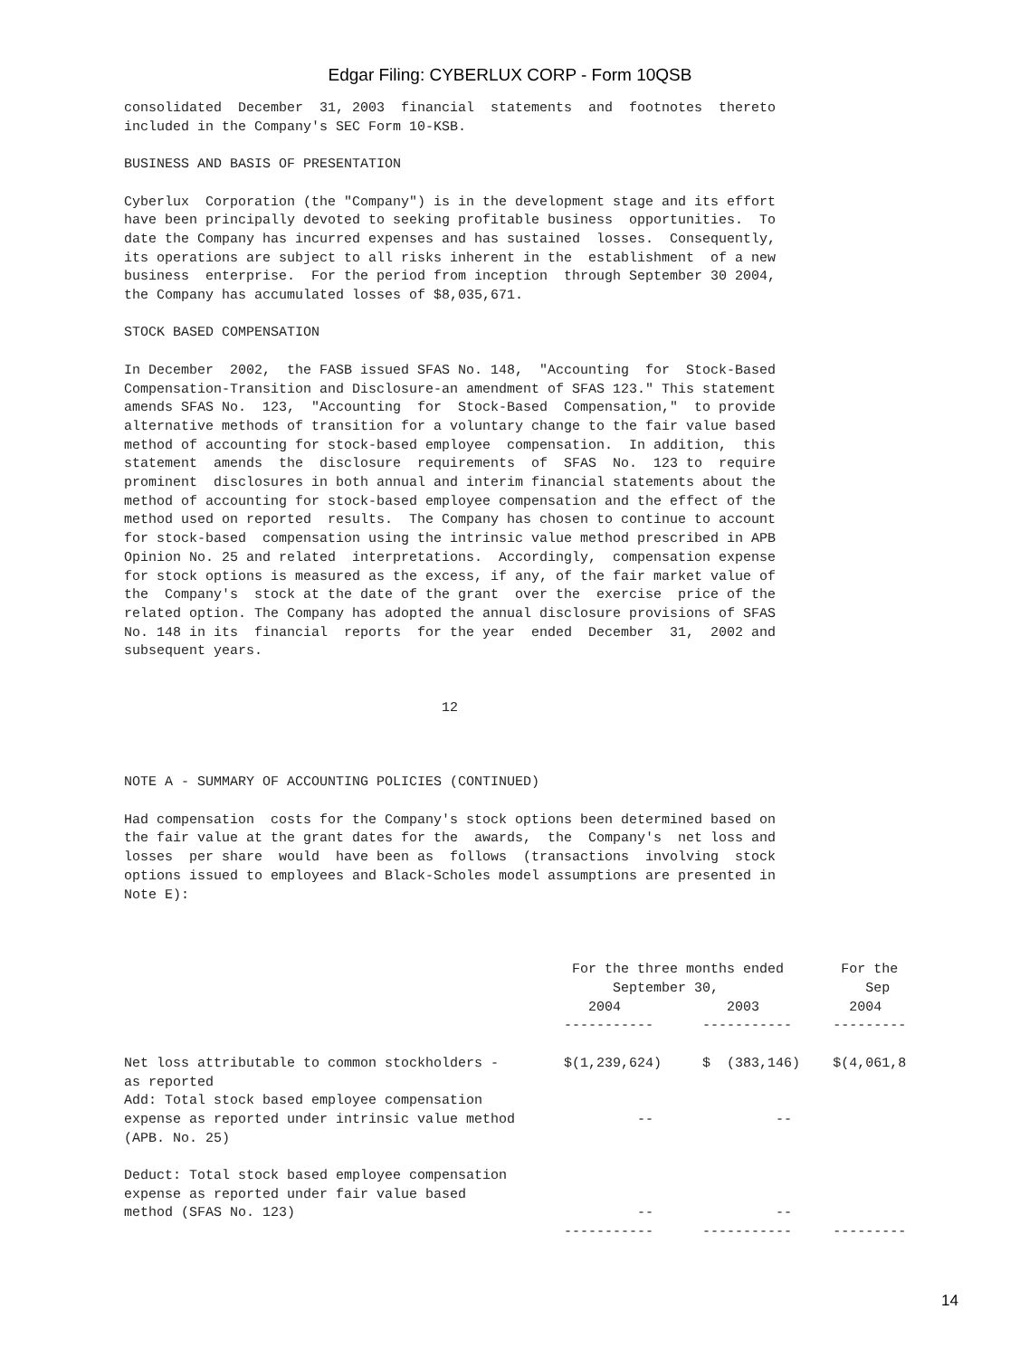Edgar Filing: CYBERLUX CORP - Form 10QSB
consolidated  December  31, 2003  financial  statements  and  footnotes  thereto
included in the Company's SEC Form 10-KSB.

BUSINESS AND BASIS OF PRESENTATION

Cyberlux  Corporation (the "Company") is in the development stage and its effort
have been principally devoted to seeking profitable business  opportunities.  To
date the Company has incurred expenses and has sustained  losses.  Consequently,
its operations are subject to all risks inherent in the  establishment  of a new
business  enterprise.  For the period from inception  through September 30 2004,
the Company has accumulated losses of $8,035,671.

STOCK BASED COMPENSATION

In December  2002,  the FASB issued SFAS No. 148,  "Accounting  for  Stock-Based
Compensation-Transition and Disclosure-an amendment of SFAS 123." This statement
amends SFAS No.  123,  "Accounting  for  Stock-Based  Compensation,"  to provide
alternative methods of transition for a voluntary change to the fair value based
method of accounting for stock-based employee  compensation.  In addition,  this
statement  amends  the  disclosure  requirements  of  SFAS  No.  123 to  require
prominent  disclosures in both annual and interim financial statements about the
method of accounting for stock-based employee compensation and the effect of the
method used on reported  results.  The Company has chosen to continue to account
for stock-based  compensation using the intrinsic value method prescribed in APB
Opinion No. 25 and related  interpretations.  Accordingly,  compensation expense
for stock options is measured as the excess, if any, of the fair market value of
the  Company's  stock at the date of the grant  over the  exercise  price of the
related option. The Company has adopted the annual disclosure provisions of SFAS
No. 148 in its  financial  reports  for the year  ended  December  31,  2002 and
subsequent years.


                                       12



NOTE A - SUMMARY OF ACCOUNTING POLICIES (CONTINUED)

Had compensation  costs for the Company's stock options been determined based on
the fair value at the grant dates for the  awards,  the  Company's  net loss and
losses  per share  would  have been as  follows  (transactions  involving  stock
options issued to employees and Black-Scholes model assumptions are presented in
Note E):



                                                       For the three months ended       For the
                                                            September 30,                  Sep
                                                         2004             2003           2004
                                                      -----------      -----------     ---------

Net loss attributable to common stockholders -        $(1,239,624)     $  (383,146)    $(4,061,8
as reported
Add: Total stock based employee compensation
expense as reported under intrinsic value method               --               --
(APB. No. 25)

Deduct: Total stock based employee compensation
expense as reported under fair value based
method (SFAS No. 123)                                          --               --
                                                      -----------      -----------     ---------
14